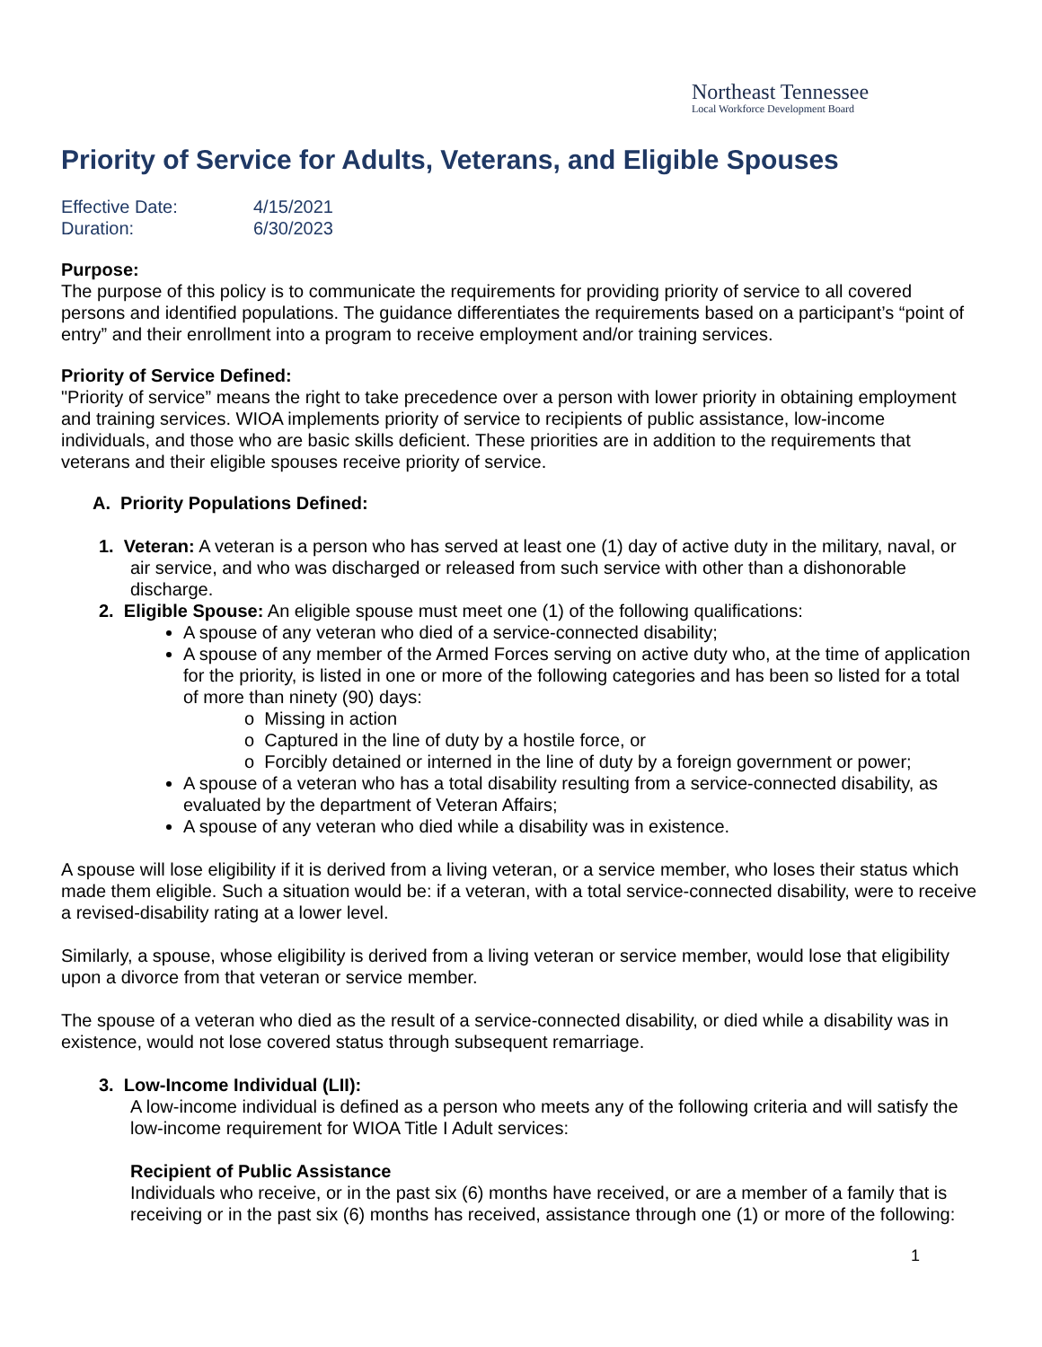Northeast Tennessee
Local Workforce Development Board
Priority of Service for Adults, Veterans, and Eligible Spouses
Effective Date: 4/15/2021
Duration: 6/30/2023
Purpose:
The purpose of this policy is to communicate the requirements for providing priority of service to all covered persons and identified populations. The guidance differentiates the requirements based on a participant’s “point of entry” and their enrollment into a program to receive employment and/or training services.
Priority of Service Defined:
"Priority of service” means the right to take precedence over a person with lower priority in obtaining employment and training services. WIOA implements priority of service to recipients of public assistance, low-income individuals, and those who are basic skills deficient. These priorities are in addition to the requirements that veterans and their eligible spouses receive priority of service.
A. Priority Populations Defined:
1. Veteran: A veteran is a person who has served at least one (1) day of active duty in the military, naval, or air service, and who was discharged or released from such service with other than a dishonorable discharge.
2. Eligible Spouse: An eligible spouse must meet one (1) of the following qualifications:
A spouse of any veteran who died of a service-connected disability;
A spouse of any member of the Armed Forces serving on active duty who, at the time of application for the priority, is listed in one or more of the following categories and has been so listed for a total of more than ninety (90) days:
o Missing in action
o Captured in the line of duty by a hostile force, or
o Forcibly detained or interned in the line of duty by a foreign government or power;
A spouse of a veteran who has a total disability resulting from a service-connected disability, as evaluated by the department of Veteran Affairs;
A spouse of any veteran who died while a disability was in existence.
A spouse will lose eligibility if it is derived from a living veteran, or a service member, who loses their status which made them eligible. Such a situation would be: if a veteran, with a total service-connected disability, were to receive a revised-disability rating at a lower level.
Similarly, a spouse, whose eligibility is derived from a living veteran or service member, would lose that eligibility upon a divorce from that veteran or service member.
The spouse of a veteran who died as the result of a service-connected disability, or died while a disability was in existence, would not lose covered status through subsequent remarriage.
3. Low-Income Individual (LII):
A low-income individual is defined as a person who meets any of the following criteria and will satisfy the low-income requirement for WIOA Title I Adult services:
Recipient of Public Assistance
Individuals who receive, or in the past six (6) months have received, or are a member of a family that is receiving or in the past six (6) months has received, assistance through one (1) or more of the following:
1